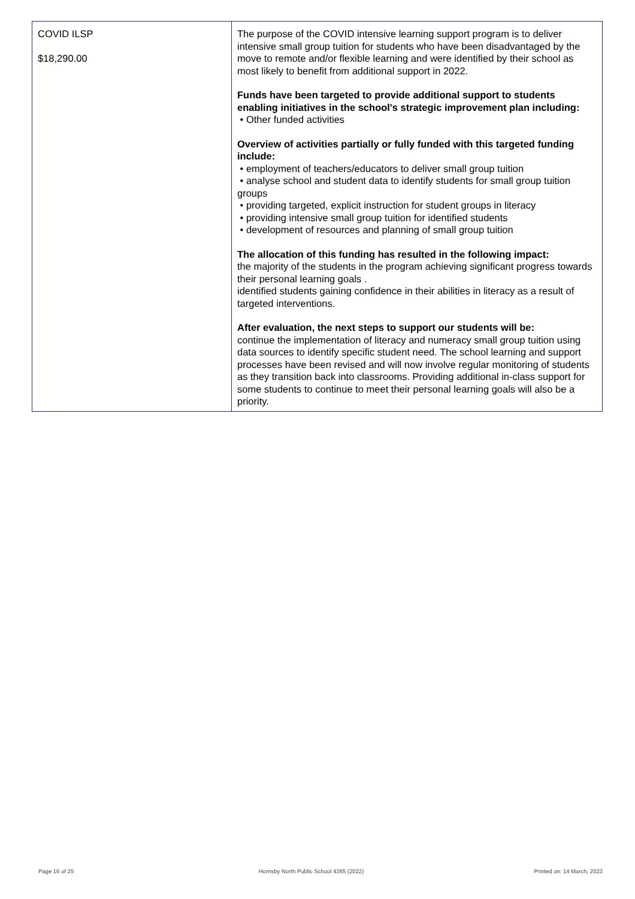| COVID ILSP $18,290.00 | The purpose of the COVID intensive learning support program is to deliver intensive small group tuition for students who have been disadvantaged by the move to remote and/or flexible learning and were identified by their school as most likely to benefit from additional support in 2022. Funds have been targeted to provide additional support to students enabling initiatives in the school's strategic improvement plan including: • Other funded activities Overview of activities partially or fully funded with this targeted funding include: • employment of teachers/educators to deliver small group tuition • analyse school and student data to identify students for small group tuition groups • providing targeted, explicit instruction for student groups in literacy • providing intensive small group tuition for identified students • development of resources and planning of small group tuition The allocation of this funding has resulted in the following impact: the majority of the students in the program achieving significant progress towards their personal learning goals . identified students gaining confidence in their abilities in literacy as a result of targeted interventions. After evaluation, the next steps to support our students will be: continue the implementation of literacy and numeracy small group tuition using data sources to identify specific student need. The school learning and support processes have been revised and will now involve regular monitoring of students as they transition back into classrooms. Providing additional in-class support for some students to continue to meet their personal learning goals will also be a priority. |
Page 16 of 25
Hornsby North Public School 4365 (2022)
Printed on: 14 March, 2023